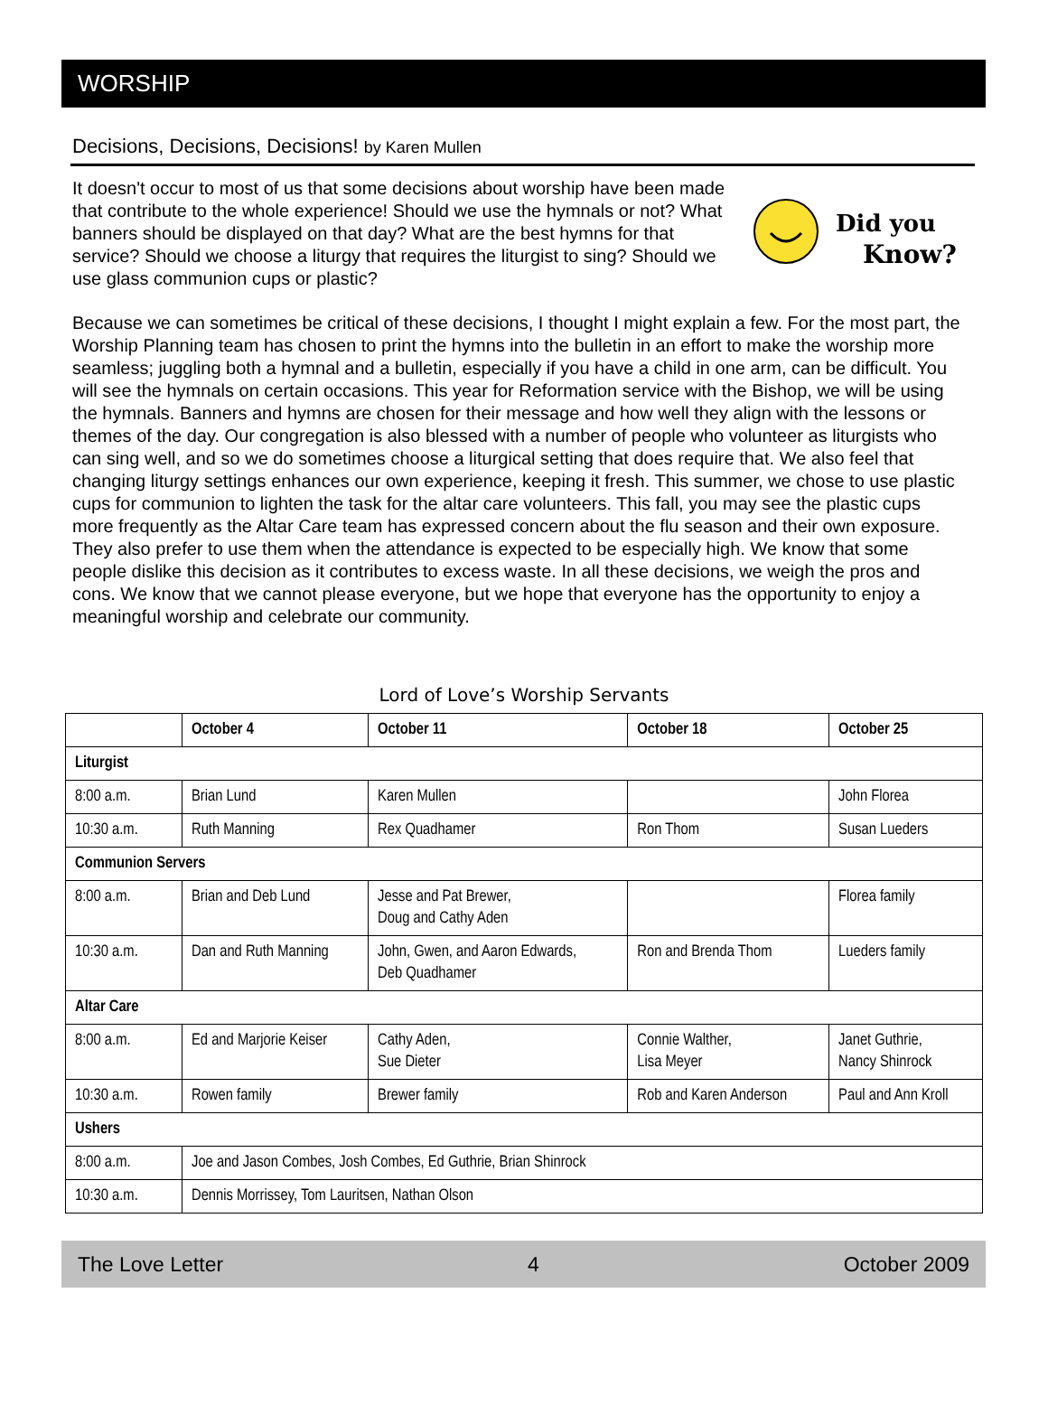WORSHIP
Decisions, Decisions, Decisions! by Karen Mullen
It doesn't occur to most of us that some decisions about worship have been made that contribute to the whole experience! Should we use the hymnals or not? What banners should be displayed on that day? What are the best hymns for that service? Should we choose a liturgy that requires the liturgist to sing? Should we use glass communion cups or plastic?
Did you
Know?
Because we can sometimes be critical of these decisions, I thought I might explain a few. For the most part, the Worship Planning team has chosen to print the hymns into the bulletin in an effort to make the worship more seamless; juggling both a hymnal and a bulletin, especially if you have a child in one arm, can be difficult. You will see the hymnals on certain occasions. This year for Reformation service with the Bishop, we will be using the hymnals. Banners and hymns are chosen for their message and how well they align with the lessons or themes of the day. Our congregation is also blessed with a number of people who volunteer as liturgists who can sing well, and so we do sometimes choose a liturgical setting that does require that. We also feel that changing liturgy settings enhances our own experience, keeping it fresh. This summer, we chose to use plastic cups for communion to lighten the task for the altar care volunteers. This fall, you may see the plastic cups more frequently as the Altar Care team has expressed concern about the flu season and their own exposure. They also prefer to use them when the attendance is expected to be especially high. We know that some people dislike this decision as it contributes to excess waste. In all these decisions, we weigh the pros and cons. We know that we cannot please everyone, but we hope that everyone has the opportunity to enjoy a meaningful worship and celebrate our community.
Lord of Love’s Worship Servants
| | October 4 | October 11 | October 18 | October 25 |
| --- | --- | --- | --- | --- |
| Liturgist | | | | |
| 8:00 a.m. | Brian Lund | Karen Mullen | | John Florea |
| 10:30 a.m. | Ruth Manning | Rex Quadhamer | Ron Thom | Susan Lueders |
| Communion Servers | | | | |
| 8:00 a.m. | Brian and Deb Lund | Jesse and Pat Brewer, Doug and Cathy Aden | | Florea family |
| 10:30 a.m. | Dan and Ruth Manning | John, Gwen, and Aaron Edwards, Deb Quadhamer | Ron and Brenda Thom | Lueders family |
| Altar Care | | | | |
| 8:00 a.m. | Ed and Marjorie Keiser | Cathy Aden, Sue Dieter | Connie Walther, Lisa Meyer | Janet Guthrie, Nancy Shinrock |
| 10:30 a.m. | Rowen family | Brewer family | Rob and Karen Anderson | Paul and Ann Kroll |
| Ushers | | | | |
| 8:00 a.m. | Joe and Jason Combes, Josh Combes, Ed Guthrie, Brian Shinrock | | | |
| 10:30 a.m. | Dennis Morrissey, Tom Lauritsen, Nathan Olson | | | |
The Love Letter 4 October 2009